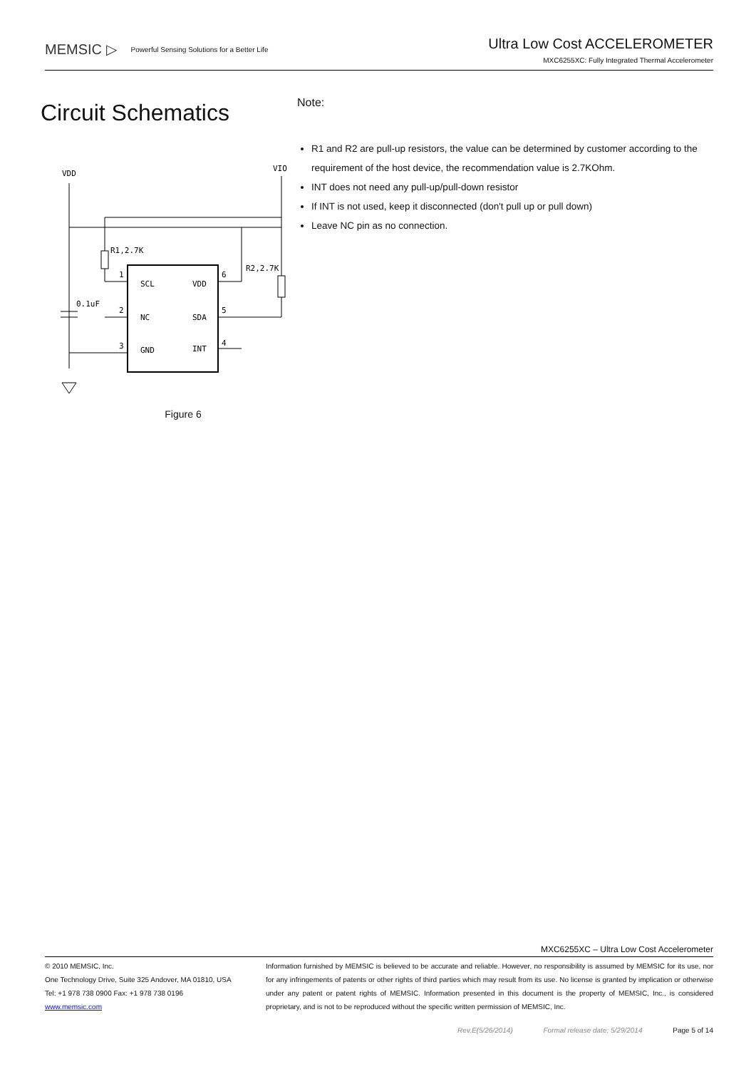MEMSIC ▷ Powerful Sensing Solutions for a Better Life
Ultra Low Cost ACCELEROMETER
MXC6255XC: Fully Integrated Thermal Accelerometer
Circuit Schematics
VDD
VIO
R1,2.7K
1
2
3
SCL
NC
GND
VDD
SDA
INT
6
5
4
R2,2.7K
0.1uF
Figure 6
Note:
R1 and R2 are pull-up resistors, the value can be determined by customer according to the requirement of the host device, the recommendation value is 2.7KOhm.
INT does not need any pull-up/pull-down resistor
If INT is not used, keep it disconnected (don't pull up or pull down)
Leave NC pin as no connection.
MXC6255XC – Ultra Low Cost Accelerometer
© 2010 MEMSIC, Inc.
One Technology Drive, Suite 325 Andover, MA 01810, USA
Tel: +1 978 738 0900 Fax: +1 978 738 0196
www.memsic.com
Information furnished by MEMSIC is believed to be accurate and reliable. However, no responsibility is assumed by MEMSIC for its use, nor for any infringements of patents or other rights of third parties which may result from its use. No license is granted by implication or otherwise under any patent or patent rights of MEMSIC. Information presented in this document is the property of MEMSIC, Inc., is considered proprietary, and is not to be reproduced without the specific written permission of MEMSIC, Inc.
Rev.E(5/26/2014) Formal release date: 5/29/2014 Page 5 of 14